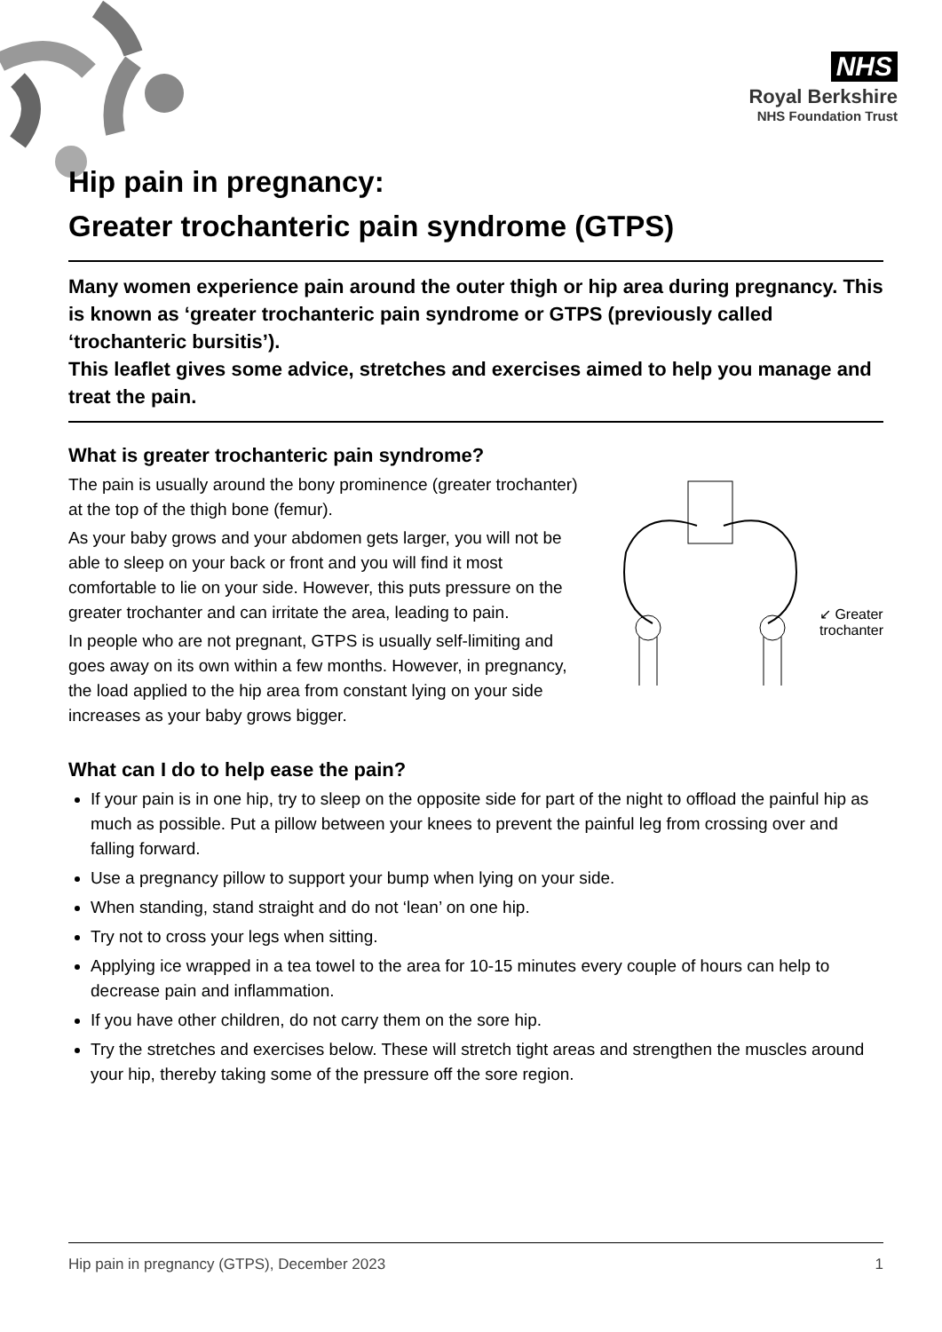NHS
Royal Berkshire
NHS Foundation Trust
Hip pain in pregnancy:
Greater trochanteric pain syndrome (GTPS)
Many women experience pain around the outer thigh or hip area during pregnancy. This is known as ‘greater trochanteric pain syndrome or GTPS (previously called ‘trochanteric bursitis’).
This leaflet gives some advice, stretches and exercises aimed to help you manage and treat the pain.
What is greater trochanteric pain syndrome?
↙ Greater
trochanter
The pain is usually around the bony prominence (greater trochanter) at the top of the thigh bone (femur).
As your baby grows and your abdomen gets larger, you will not be able to sleep on your back or front and you will find it most comfortable to lie on your side. However, this puts pressure on the greater trochanter and can irritate the area, leading to pain.
In people who are not pregnant, GTPS is usually self-limiting and goes away on its own within a few months. However, in pregnancy, the load applied to the hip area from constant lying on your side increases as your baby grows bigger.
What can I do to help ease the pain?
If your pain is in one hip, try to sleep on the opposite side for part of the night to offload the painful hip as much as possible. Put a pillow between your knees to prevent the painful leg from crossing over and falling forward.
Use a pregnancy pillow to support your bump when lying on your side.
When standing, stand straight and do not ‘lean’ on one hip.
Try not to cross your legs when sitting.
Applying ice wrapped in a tea towel to the area for 10-15 minutes every couple of hours can help to decrease pain and inflammation.
If you have other children, do not carry them on the sore hip.
Try the stretches and exercises below. These will stretch tight areas and strengthen the muscles around your hip, thereby taking some of the pressure off the sore region.
Hip pain in pregnancy (GTPS), December 2023 1